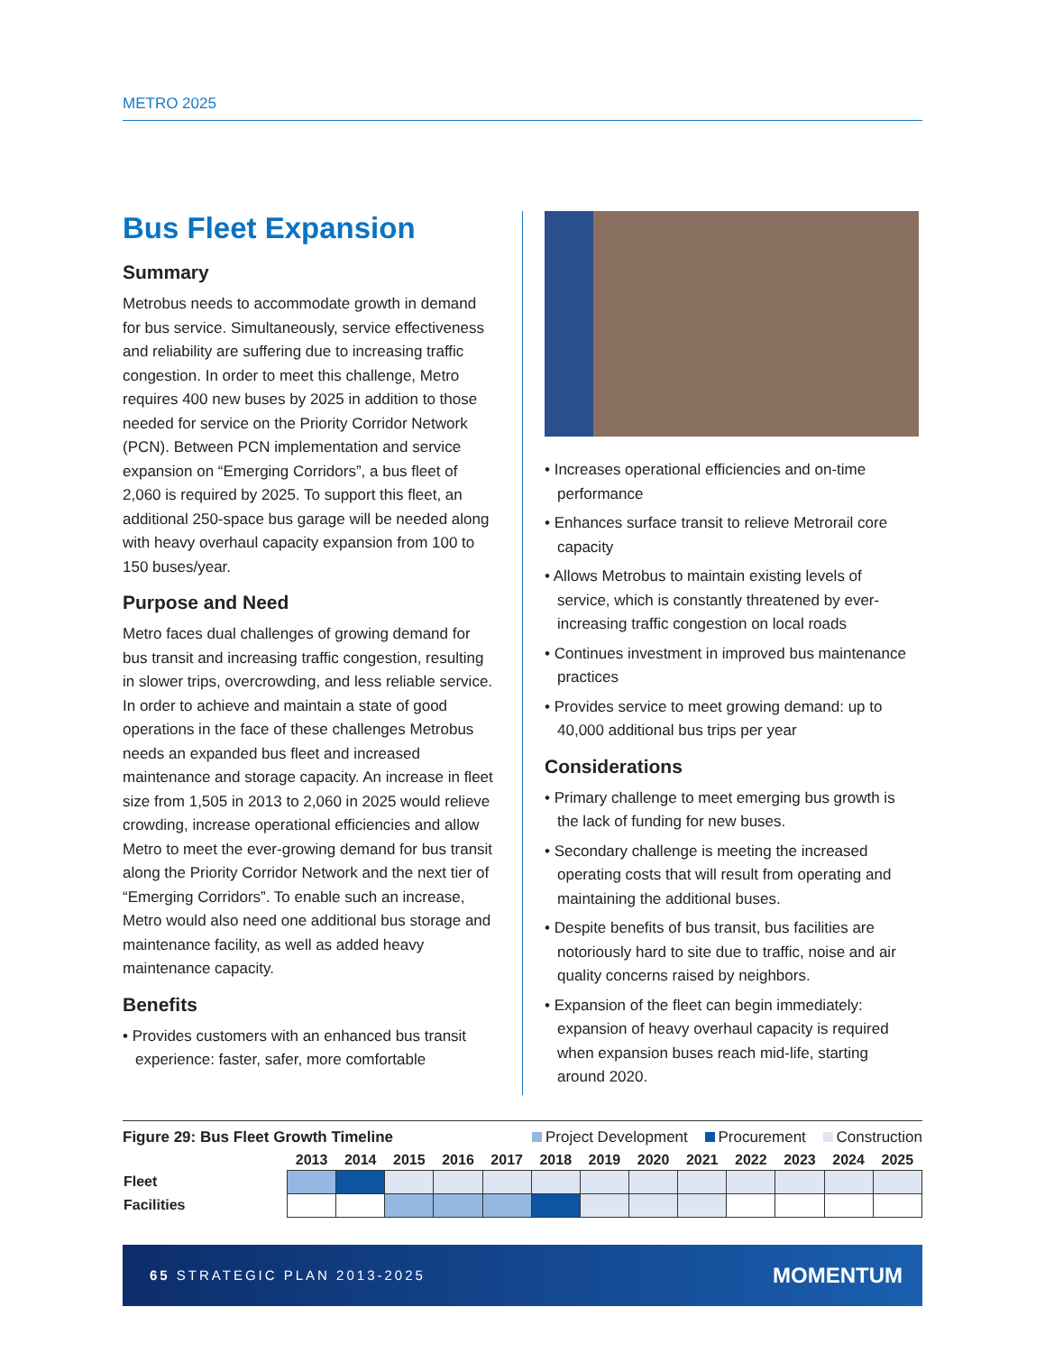METRO 2025
Bus Fleet Expansion
Summary
Metrobus needs to accommodate growth in demand for bus service. Simultaneously, service effectiveness and reliability are suffering due to increasing traffic congestion. In order to meet this challenge, Metro requires 400 new buses by 2025 in addition to those needed for service on the Priority Corridor Network (PCN). Between PCN implementation and service expansion on “Emerging Corridors”, a bus fleet of 2,060 is required by 2025. To support this fleet, an additional 250-space bus garage will be needed along with heavy overhaul capacity expansion from 100 to 150 buses/year.
Purpose and Need
Metro faces dual challenges of growing demand for bus transit and increasing traffic congestion, resulting in slower trips, overcrowding, and less reliable service. In order to achieve and maintain a state of good operations in the face of these challenges Metrobus needs an expanded bus fleet and increased maintenance and storage capacity. An increase in fleet size from 1,505 in 2013 to 2,060 in 2025 would relieve crowding, increase operational efficiencies and allow Metro to meet the ever-growing demand for bus transit along the Priority Corridor Network and the next tier of “Emerging Corridors”. To enable such an increase, Metro would also need one additional bus storage and maintenance facility, as well as added heavy maintenance capacity.
Benefits
• Provides customers with an enhanced bus transit experience: faster, safer, more comfortable
• Increases operational efficiencies and on-time performance
• Enhances surface transit to relieve Metrorail core capacity
• Allows Metrobus to maintain existing levels of service, which is constantly threatened by ever-increasing traffic congestion on local roads
• Continues investment in improved bus maintenance practices
• Provides service to meet growing demand: up to 40,000 additional bus trips per year
Considerations
• Primary challenge to meet emerging bus growth is the lack of funding for new buses.
• Secondary challenge is meeting the increased operating costs that will result from operating and maintaining the additional buses.
• Despite benefits of bus transit, bus facilities are notoriously hard to site due to traffic, noise and air quality concerns raised by neighbors.
• Expansion of the fleet can begin immediately: expansion of heavy overhaul capacity is required when expansion buses reach mid-life, starting around 2020.
Figure 29: Bus Fleet Growth Timeline Project Development Procurement Construction
| | 2013 | 2014 | 2015 | 2016 | 2017 | 2018 | 2019 | 2020 | 2021 | 2022 | 2023 | 2024 | 2025 |
| --- | --- | --- | --- | --- | --- | --- | --- | --- | --- | --- | --- | --- | --- |
| Fleet | | | | | | | | | | | | | |
| Facilities | | | | | | | | | | | | | |
65 STRATEGIC PLAN 2013-2025 MOMENTUM